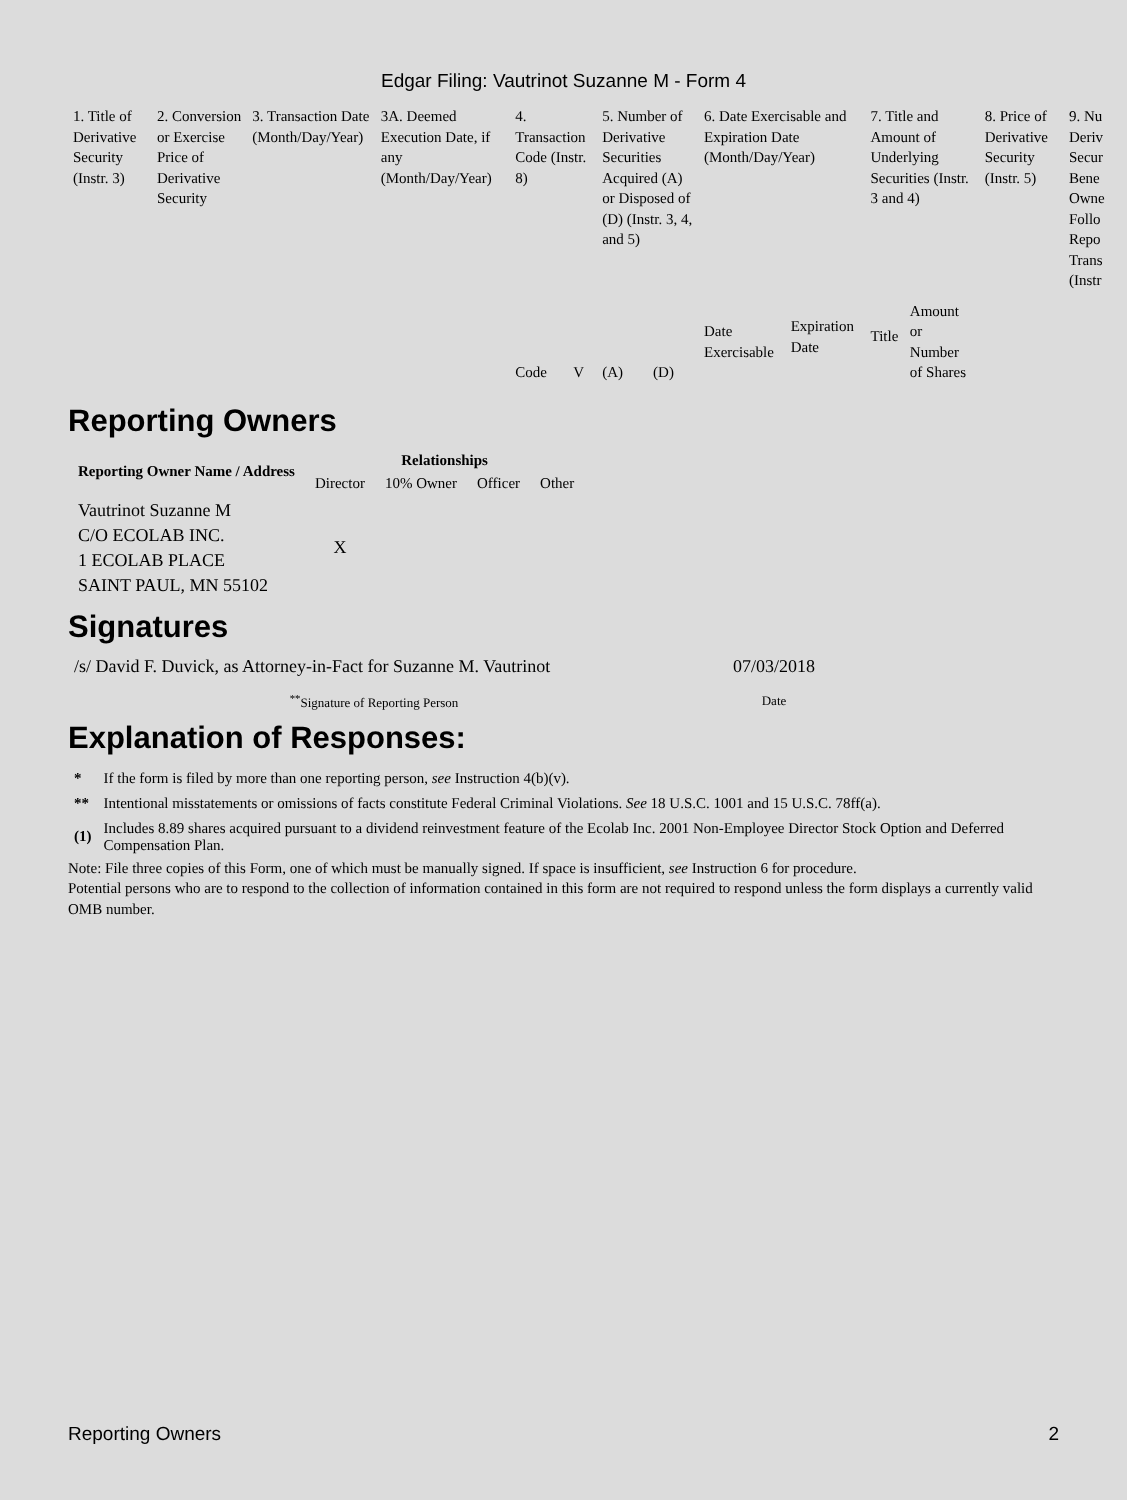Edgar Filing: Vautrinot Suzanne M - Form 4
| 1. Title of Derivative Security (Instr. 3) | 2. Conversion or Exercise Price of Derivative Security | 3. Transaction Date (Month/Day/Year) | 3A. Deemed Execution Date, if any (Month/Day/Year) | 4. Transaction Code (Instr. 8) | | 5. Number of Derivative Securities Acquired (A) or Disposed of (D) (Instr. 3, 4, and 5) | | 6. Date Exercisable and Expiration Date (Month/Day/Year) | | 7. Title and Amount of Underlying Securities (Instr. 3 and 4) | | 8. Price of Derivative Security (Instr. 5) | 9. Nu Deriv Secur Bene Owne Follo Repo Trans (Instr |
| | | | | Code | V | (A) | (D) | Date Exercisable | Expiration Date | Title | Amount or Number of Shares | | |
Reporting Owners
| Reporting Owner Name / Address | Relationships | | | |
| --- | --- | --- | --- | --- |
| | Director | 10% Owner | Officer | Other |
| Vautrinot Suzanne M C/O ECOLAB INC. 1 ECOLAB PLACE SAINT PAUL, MN 55102 | X | | | |
Signatures
| /s/ David F. Duvick, as Attorney-in-Fact for Suzanne M. Vautrinot | 07/03/2018 |
| <sup>**</sup> Signature of Reporting Person | Date |
Explanation of Responses:
| * | If the form is filed by more than one reporting person, see Instruction 4(b)(v). |
| ** | Intentional misstatements or omissions of facts constitute Federal Criminal Violations. See 18 U.S.C. 1001 and 15 U.S.C. 78ff(a). |
| (1) | Includes 8.89 shares acquired pursuant to a dividend reinvestment feature of the Ecolab Inc. 2001 Non-Employee Director Stock Option and Deferred Compensation Plan. |
Note: File three copies of this Form, one of which must be manually signed. If space is insufficient, see Instruction 6 for procedure.
Potential persons who are to respond to the collection of information contained in this form are not required to respond unless the form displays a currently valid OMB number.
Reporting Owners 2